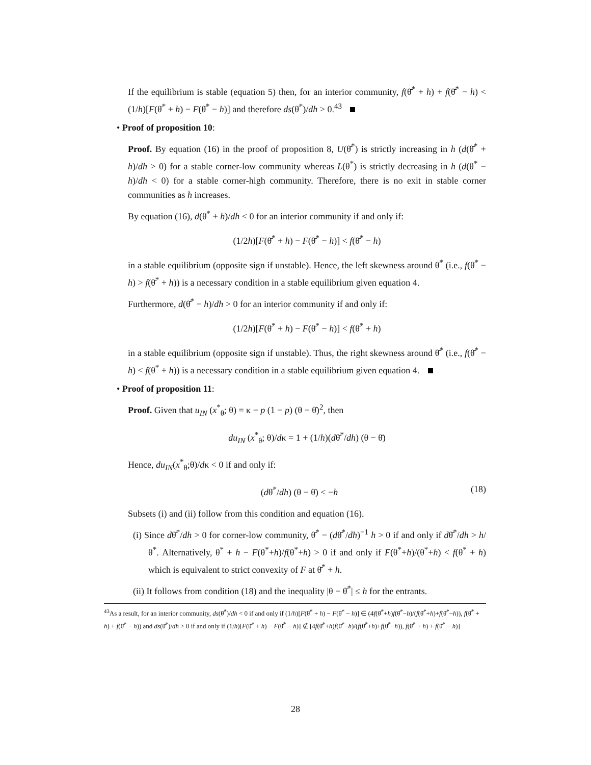If the equilibrium is stable (equation 5) then, for an interior community, f(θ̄<sup>*</sup> + h) + f(θ̄<sup>*</sup> − h) < (1/h)[F(θ̄<sup>*</sup> + h) − F(θ̄<sup>*</sup> − h)] and therefore ds(θ̄<sup>*</sup>)/dh > 0.<sup>43</sup>
• Proof of proposition 10:
Proof. By equation (16) in the proof of proposition 8, U(θ̄<sup>*</sup>) is strictly increasing in h (d(θ̄<sup>*</sup> + h)/dh > 0) for a stable corner-low community whereas L(θ̄<sup>*</sup>) is strictly decreasing in h (d(θ̄<sup>*</sup> − h)/dh < 0) for a stable corner-high community. Therefore, there is no exit in stable corner communities as h increases.
By equation (16), d(θ̄<sup>*</sup> + h)/dh < 0 for an interior community if and only if:
(1/2h)[F(θ̄<sup>*</sup> + h) − F(θ̄<sup>*</sup> − h)] < f(θ̄<sup>*</sup> − h)
in a stable equilibrium (opposite sign if unstable). Hence, the left skewness around θ̄<sup>*</sup> (i.e., f(θ̄<sup>*</sup> − h) > f(θ̄<sup>*</sup> + h)) is a necessary condition in a stable equilibrium given equation 4.
Furthermore, d(θ̄<sup>*</sup> − h)/dh > 0 for an interior community if and only if:
(1/2h)[F(θ̄<sup>*</sup> + h) − F(θ̄<sup>*</sup> − h)] < f(θ̄<sup>*</sup> + h)
in a stable equilibrium (opposite sign if unstable). Thus, the right skewness around θ̄<sup>*</sup> (i.e., f(θ̄<sup>*</sup> − h) < f(θ̄<sup>*</sup> + h)) is a necessary condition in a stable equilibrium given equation 4.
• Proof of proposition 11:
Proof. Given that u<sub>IN</sub> (x<sup>*</sup><sub>θ</sub>; θ) = κ − p (1 − p) (θ − θ̄)<sup>2</sup>, then
du<sub>IN</sub> (x<sup>*</sup><sub>θ</sub>; θ)/dκ = 1 + (1/h)(dθ̄<sup>*</sup>/dh) (θ − θ̄)
Hence, du<sub>IN</sub>(x<sup>*</sup><sub>θ</sub>;θ)/dκ < 0 if and only if:
(dθ̄<sup>*</sup>/dh) (θ − θ̄) < −h (18)
Subsets (i) and (ii) follow from this condition and equation (16).
(i) Since dθ̄<sup>*</sup>/dh > 0 for corner-low community, θ̄<sup>*</sup> − (dθ̄<sup>*</sup>/dh)<sup>−1</sup> h > 0 if and only if dθ̄<sup>*</sup>/dh > h/θ̄<sup>*</sup>. Alternatively, θ̄<sup>*</sup> + h − F(θ̄<sup>*</sup>+h)/f(θ̄<sup>*</sup>+h) > 0 if and only if F(θ̄<sup>*</sup>+h)/(θ̄<sup>*</sup>+h) < f(θ̄<sup>*</sup> + h) which is equivalent to strict convexity of F at θ̄<sup>*</sup> + h.
(ii) It follows from condition (18) and the inequality |θ − θ̄<sup>*</sup>| ≤ h for the entrants.
<sup>43</sup>As a result, for an interior community, ds(θ̄<sup>*</sup>)/dh < 0 if and only if (1/h)[F(θ̄<sup>*</sup> + h) − F(θ̄<sup>*</sup> − h)] ∈ (4f(θ̄<sup>*</sup>+h)f(θ̄<sup>*</sup>−h)/(f(θ̄<sup>*</sup>+h)+f(θ̄<sup>*</sup>−h)), f(θ̄<sup>*</sup> + h) + f(θ̄<sup>*</sup> − h)) and ds(θ̄<sup>*</sup>)/dh > 0 if and only if (1/h)[F(θ̄<sup>*</sup> + h) − F(θ̄<sup>*</sup> − h)] ∉ [4f(θ̄<sup>*</sup>+h)f(θ̄<sup>*</sup>−h)/(f(θ̄<sup>*</sup>+h)+f(θ̄<sup>*</sup>−h)), f(θ̄<sup>*</sup> + h) + f(θ̄<sup>*</sup> − h)]
28